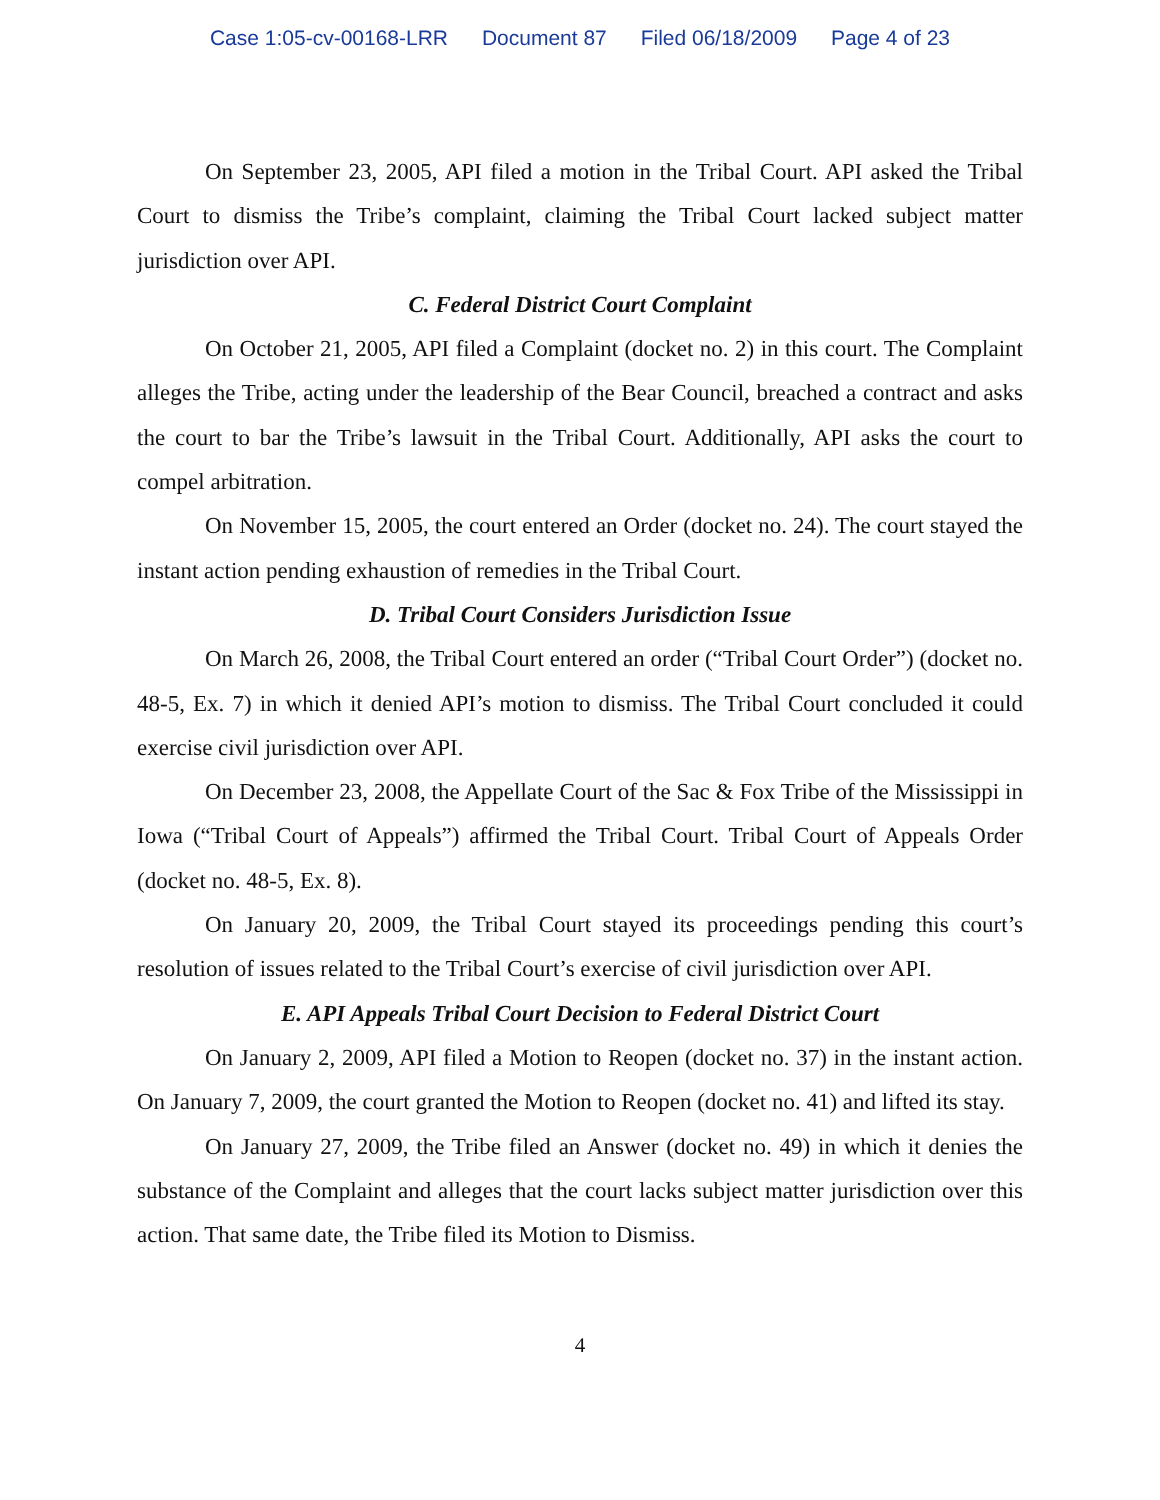Case 1:05-cv-00168-LRR Document 87 Filed 06/18/2009 Page 4 of 23
On September 23, 2005, API filed a motion in the Tribal Court. API asked the Tribal Court to dismiss the Tribe’s complaint, claiming the Tribal Court lacked subject matter jurisdiction over API.
C. Federal District Court Complaint
On October 21, 2005, API filed a Complaint (docket no. 2) in this court. The Complaint alleges the Tribe, acting under the leadership of the Bear Council, breached a contract and asks the court to bar the Tribe’s lawsuit in the Tribal Court. Additionally, API asks the court to compel arbitration.
On November 15, 2005, the court entered an Order (docket no. 24). The court stayed the instant action pending exhaustion of remedies in the Tribal Court.
D. Tribal Court Considers Jurisdiction Issue
On March 26, 2008, the Tribal Court entered an order (“Tribal Court Order”) (docket no. 48-5, Ex. 7) in which it denied API’s motion to dismiss. The Tribal Court concluded it could exercise civil jurisdiction over API.
On December 23, 2008, the Appellate Court of the Sac & Fox Tribe of the Mississippi in Iowa (“Tribal Court of Appeals”) affirmed the Tribal Court. Tribal Court of Appeals Order (docket no. 48-5, Ex. 8).
On January 20, 2009, the Tribal Court stayed its proceedings pending this court’s resolution of issues related to the Tribal Court’s exercise of civil jurisdiction over API.
E. API Appeals Tribal Court Decision to Federal District Court
On January 2, 2009, API filed a Motion to Reopen (docket no. 37) in the instant action. On January 7, 2009, the court granted the Motion to Reopen (docket no. 41) and lifted its stay.
On January 27, 2009, the Tribe filed an Answer (docket no. 49) in which it denies the substance of the Complaint and alleges that the court lacks subject matter jurisdiction over this action. That same date, the Tribe filed its Motion to Dismiss.
4